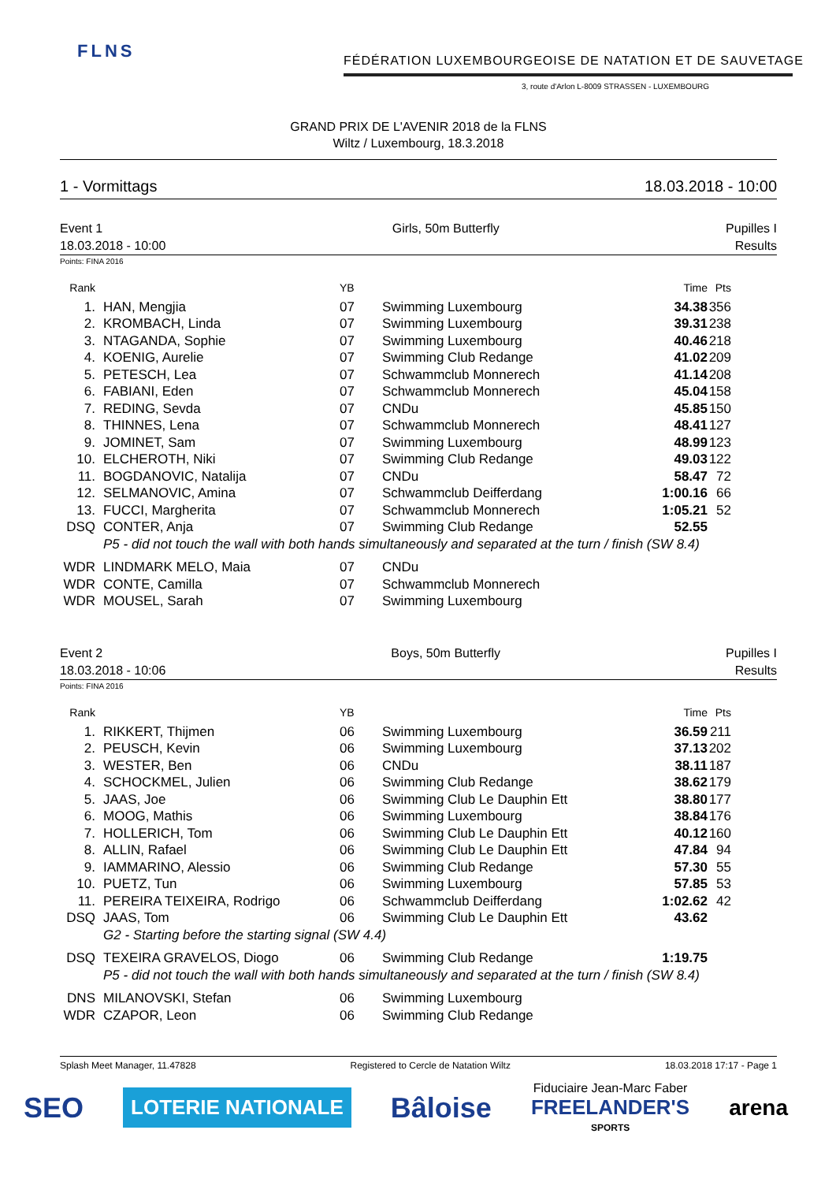FLNS
FÉDÉRATION LUXEMBOURGEOISE DE NATATION ET DE SAUVETAGE
3, route d'Arlon L-8009 STRASSEN - LUXEMBOURG
GRAND PRIX DE L'AVENIR 2018 de la FLNS
Wiltz / Luxembourg, 18.3.2018
1 - Vormittags 18.03.2018 - 10:00
Event 1
18.03.2018 - 10:00 Girls, 50m Butterfly Pupilles I
Results
Points: FINA 2016
| Rank | | YB | | Time | Pts |
| --- | --- | --- | --- | --- | --- |
| 1. | HAN, Mengjia | 07 | Swimming Luxembourg | 34.38 | 356 |
| 2. | KROMBACH, Linda | 07 | Swimming Luxembourg | 39.31 | 238 |
| 3. | NTAGANDA, Sophie | 07 | Swimming Luxembourg | 40.46 | 218 |
| 4. | KOENIG, Aurelie | 07 | Swimming Club Redange | 41.02 | 209 |
| 5. | PETESCH, Lea | 07 | Schwammclub Monnerech | 41.14 | 208 |
| 6. | FABIANI, Eden | 07 | Schwammclub Monnerech | 45.04 | 158 |
| 7. | REDING, Sevda | 07 | CNDu | 45.85 | 150 |
| 8. | THINNES, Lena | 07 | Schwammclub Monnerech | 48.41 | 127 |
| 9. | JOMINET, Sam | 07 | Swimming Luxembourg | 48.99 | 123 |
| 10. | ELCHEROTH, Niki | 07 | Swimming Club Redange | 49.03 | 122 |
| 11. | BOGDANOVIC, Natalija | 07 | CNDu | 58.47 | 72 |
| 12. | SELMANOVIC, Amina | 07 | Schwammclub Deifferdang | 1:00.16 | 66 |
| 13. | FUCCI, Margherita | 07 | Schwammclub Monnerech | 1:05.21 | 52 |
| DSQ | CONTER, Anja | 07 | Swimming Club Redange | 52.55 | |
| | P5 - did not touch the wall with both hands simultaneously and separated at the turn / finish (SW 8.4) | | | | |
| WDR | LINDMARK MELO, Maia | 07 | CNDu | | |
| WDR | CONTE, Camilla | 07 | Schwammclub Monnerech | | |
| WDR | MOUSEL, Sarah | 07 | Swimming Luxembourg | | |
Event 2
18.03.2018 - 10:06 Boys, 50m Butterfly Pupilles I
Results
Points: FINA 2016
| Rank | | YB | | Time | Pts |
| --- | --- | --- | --- | --- | --- |
| 1. | RIKKERT, Thijmen | 06 | Swimming Luxembourg | 36.59 | 211 |
| 2. | PEUSCH, Kevin | 06 | Swimming Luxembourg | 37.13 | 202 |
| 3. | WESTER, Ben | 06 | CNDu | 38.11 | 187 |
| 4. | SCHOCKMEL, Julien | 06 | Swimming Club Redange | 38.62 | 179 |
| 5. | JAAS, Joe | 06 | Swimming Club Le Dauphin Ett | 38.80 | 177 |
| 6. | MOOG, Mathis | 06 | Swimming Luxembourg | 38.84 | 176 |
| 7. | HOLLERICH, Tom | 06 | Swimming Club Le Dauphin Ett | 40.12 | 160 |
| 8. | ALLIN, Rafael | 06 | Swimming Club Le Dauphin Ett | 47.84 | 94 |
| 9. | IAMMARINO, Alessio | 06 | Swimming Club Redange | 57.30 | 55 |
| 10. | PUETZ, Tun | 06 | Swimming Luxembourg | 57.85 | 53 |
| 11. | PEREIRA TEIXEIRA, Rodrigo | 06 | Schwammclub Deifferdang | 1:02.62 | 42 |
| DSQ | JAAS, Tom | 06 | Swimming Club Le Dauphin Ett | 43.62 | |
| | G2 - Starting before the starting signal (SW 4.4) | | | | |
| DSQ | TEXEIRA GRAVELOS, Diogo | 06 | Swimming Club Redange | 1:19.75 | |
| | P5 - did not touch the wall with both hands simultaneously and separated at the turn / finish (SW 8.4) | | | | |
| DNS | MILANOVSKI, Stefan | 06 | Swimming Luxembourg | | |
| WDR | CZAPOR, Leon | 06 | Swimming Club Redange | | |
Splash Meet Manager, 11.47828 Registered to Cercle de Natation Wiltz 18.03.2018 17:17 - Page 1
SEO LOTERIE NATIONALE Bâloise Fiduciaire Jean-Marc Faber
FREELANDER'S
SPORTS arena